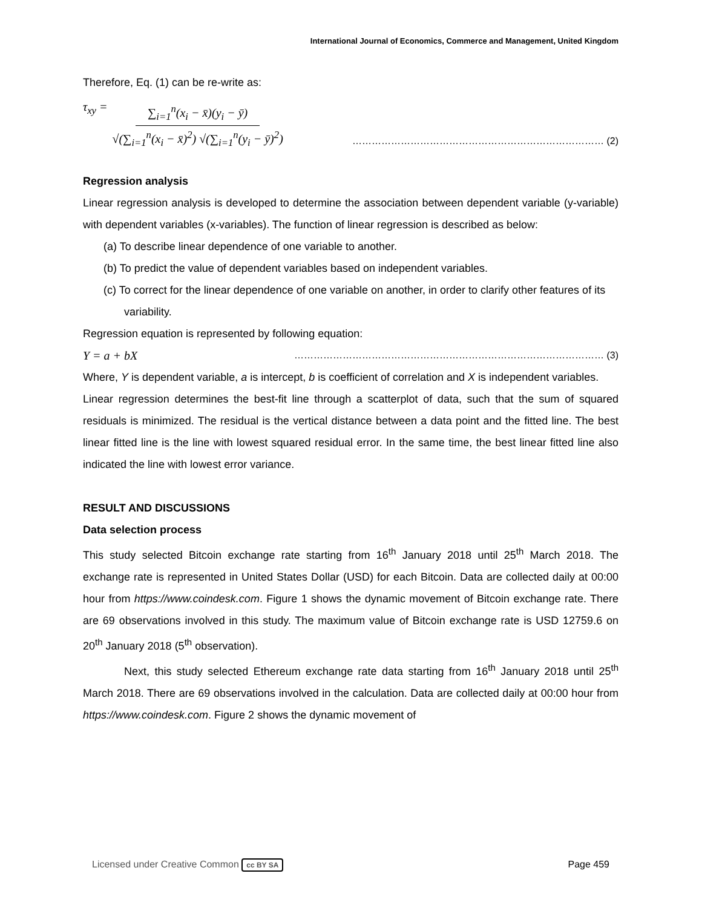International Journal of Economics, Commerce and Management, United Kingdom
Therefore, Eq. (1) can be re-write as:
τ<sub>xy</sub> = ∑<sub>i=1</sub><sup>n</sup>(x<sub>i</sub> − x̄)(y<sub>i</sub> − ȳ) √(∑<sub>i=1</sub><sup>n</sup>(x<sub>i</sub> − x̄)<sup>2</sup>) √(∑<sub>i=1</sub><sup>n</sup>(y<sub>i</sub> − ȳ)<sup>2</sup>) …………………………………………………………………… (2)
Regression analysis
Linear regression analysis is developed to determine the association between dependent variable (y-variable) with dependent variables (x-variables). The function of linear regression is described as below:
(a) To describe linear dependence of one variable to another.
(b) To predict the value of dependent variables based on independent variables.
(c) To correct for the linear dependence of one variable on another, in order to clarify other features of its variability.
Regression equation is represented by following equation:
Y = a + bX …………………………………………………………………………………… (3)
Where, Y is dependent variable, a is intercept, b is coefficient of correlation and X is independent variables.
Linear regression determines the best-fit line through a scatterplot of data, such that the sum of squared residuals is minimized. The residual is the vertical distance between a data point and the fitted line. The best linear fitted line is the line with lowest squared residual error. In the same time, the best linear fitted line also indicated the line with lowest error variance.
RESULT AND DISCUSSIONS
Data selection process
This study selected Bitcoin exchange rate starting from 16<sup>th</sup> January 2018 until 25<sup>th</sup> March 2018. The exchange rate is represented in United States Dollar (USD) for each Bitcoin. Data are collected daily at 00:00 hour from https://www.coindesk.com. Figure 1 shows the dynamic movement of Bitcoin exchange rate. There are 69 observations involved in this study. The maximum value of Bitcoin exchange rate is USD 12759.6 on 20<sup>th</sup> January 2018 (5<sup>th</sup> observation).
Next, this study selected Ethereum exchange rate data starting from 16<sup>th</sup> January 2018 until 25<sup>th</sup> March 2018. There are 69 observations involved in the calculation. Data are collected daily at 00:00 hour from https://www.coindesk.com. Figure 2 shows the dynamic movement of
Licensed under Creative Common cc BY SA Page 459